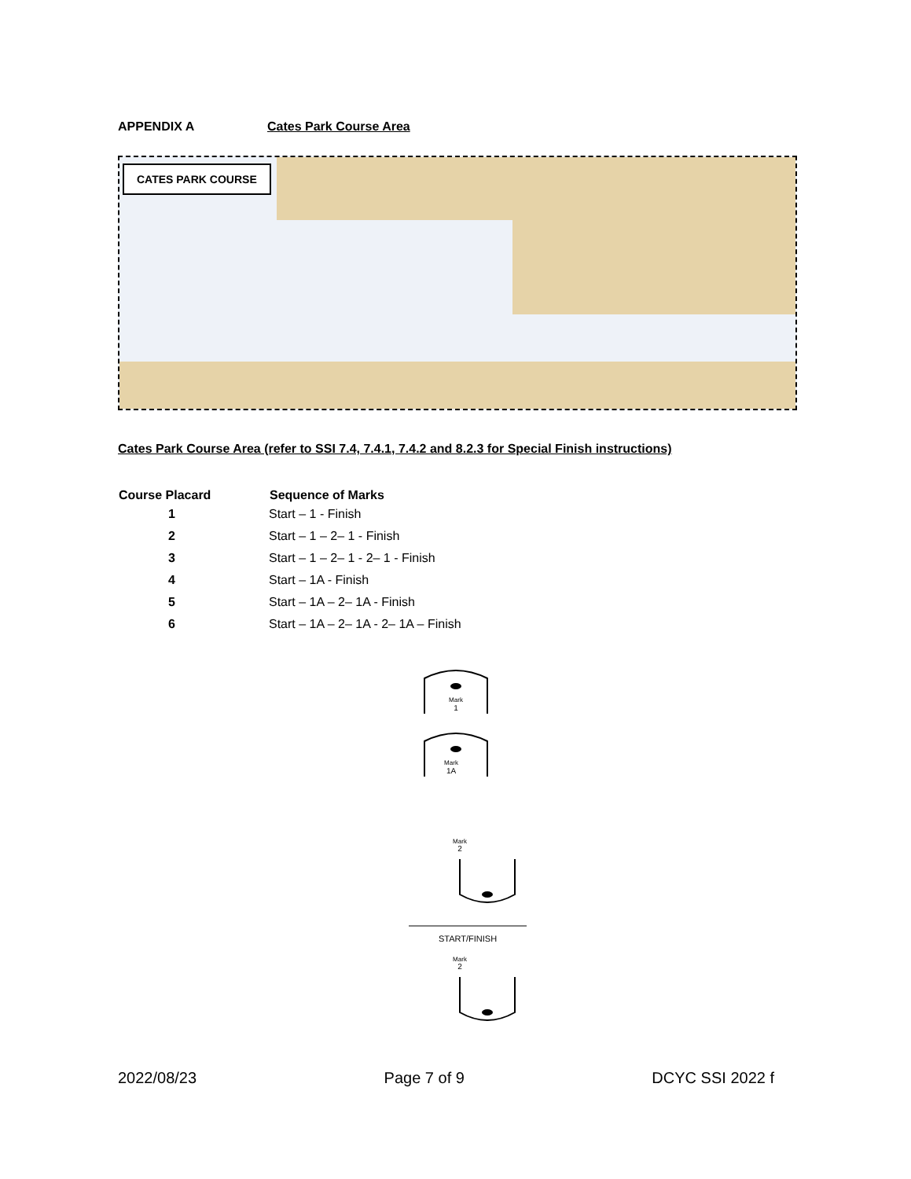APPENDIX A Cates Park Course Area
CATES PARK COURSE
Cates Park Course Area (refer to SSI 7.4, 7.4.1, 7.4.2 and 8.2.3 for Special Finish instructions)
| Course Placard | Sequence of Marks |
| --- | --- |
| 1 | Start – 1 - Finish |
| 2 | Start – 1 – 2– 1 - Finish |
| 3 | Start – 1 – 2– 1 - 2– 1 - Finish |
| 4 | Start – 1A - Finish |
| 5 | Start – 1A – 2– 1A - Finish |
| 6 | Start – 1A – 2– 1A - 2– 1A – Finish |
Mark
1
Mark
1A
Mark
2
START/FINISH
Mark
2
2022/08/23 Page 7 of 9 DCYC SSI 2022 f